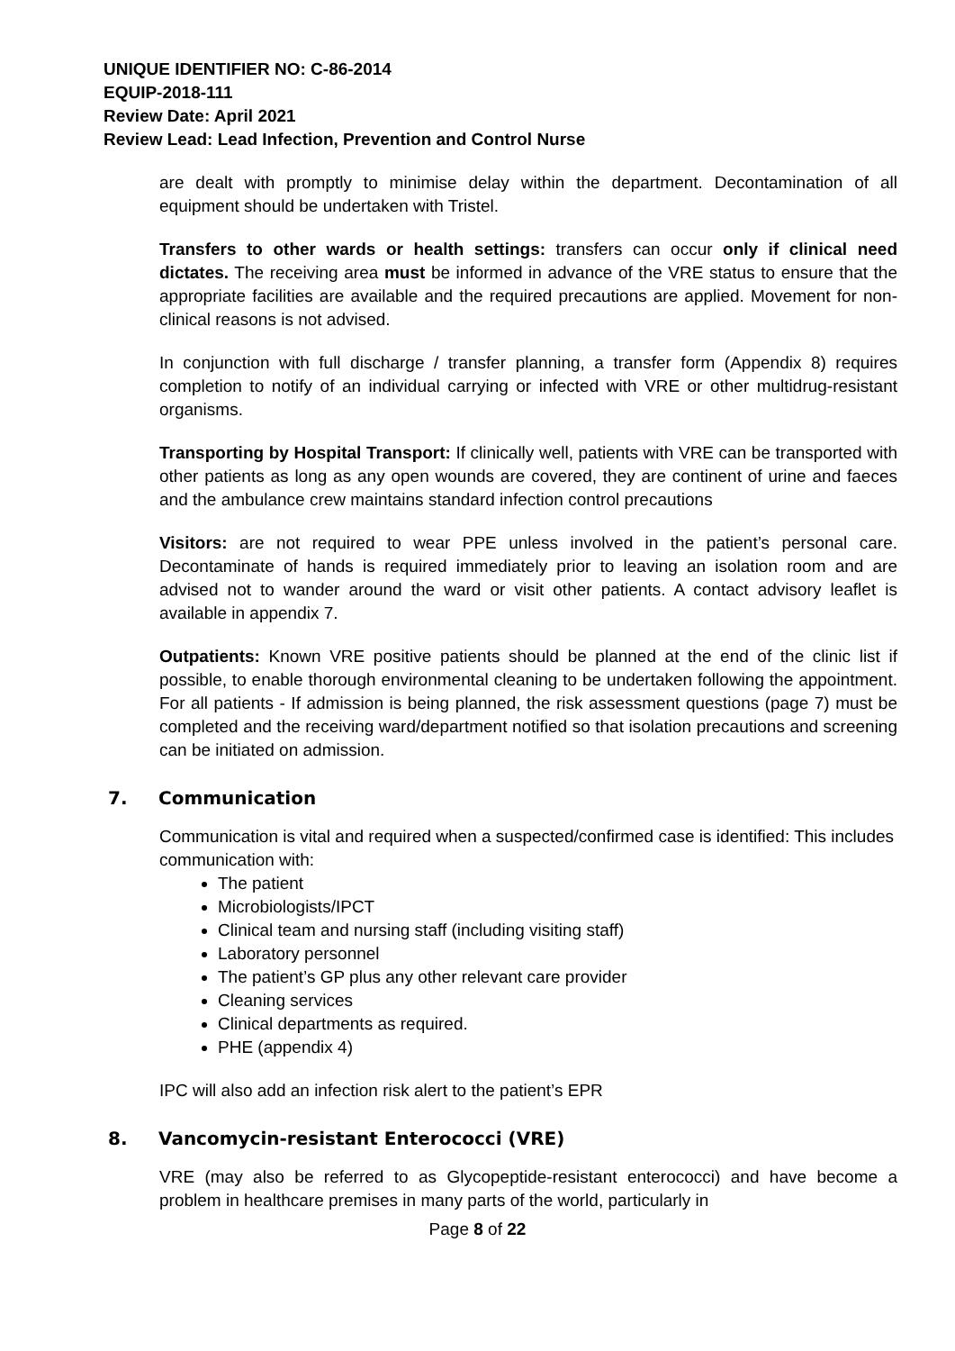UNIQUE IDENTIFIER NO: C-86-2014
EQUIP-2018-111
Review Date: April 2021
Review Lead: Lead Infection, Prevention and Control Nurse
are dealt with promptly to minimise delay within the department. Decontamination of all equipment should be undertaken with Tristel.
Transfers to other wards or health settings: transfers can occur only if clinical need dictates. The receiving area must be informed in advance of the VRE status to ensure that the appropriate facilities are available and the required precautions are applied. Movement for non-clinical reasons is not advised.
In conjunction with full discharge / transfer planning, a transfer form (Appendix 8) requires completion to notify of an individual carrying or infected with VRE or other multidrug-resistant organisms.
Transporting by Hospital Transport: If clinically well, patients with VRE can be transported with other patients as long as any open wounds are covered, they are continent of urine and faeces and the ambulance crew maintains standard infection control precautions
Visitors: are not required to wear PPE unless involved in the patient’s personal care. Decontaminate of hands is required immediately prior to leaving an isolation room and are advised not to wander around the ward or visit other patients. A contact advisory leaflet is available in appendix 7.
Outpatients: Known VRE positive patients should be planned at the end of the clinic list if possible, to enable thorough environmental cleaning to be undertaken following the appointment. For all patients - If admission is being planned, the risk assessment questions (page 7) must be completed and the receiving ward/department notified so that isolation precautions and screening can be initiated on admission.
7. Communication
Communication is vital and required when a suspected/confirmed case is identified: This includes communication with:
The patient
Microbiologists/IPCT
Clinical team and nursing staff (including visiting staff)
Laboratory personnel
The patient’s GP plus any other relevant care provider
Cleaning services
Clinical departments as required.
PHE (appendix 4)
IPC will also add an infection risk alert to the patient’s EPR
8. Vancomycin-resistant Enterococci (VRE)
VRE (may also be referred to as Glycopeptide-resistant enterococci) and have become a problem in healthcare premises in many parts of the world, particularly in
Page 8 of 22